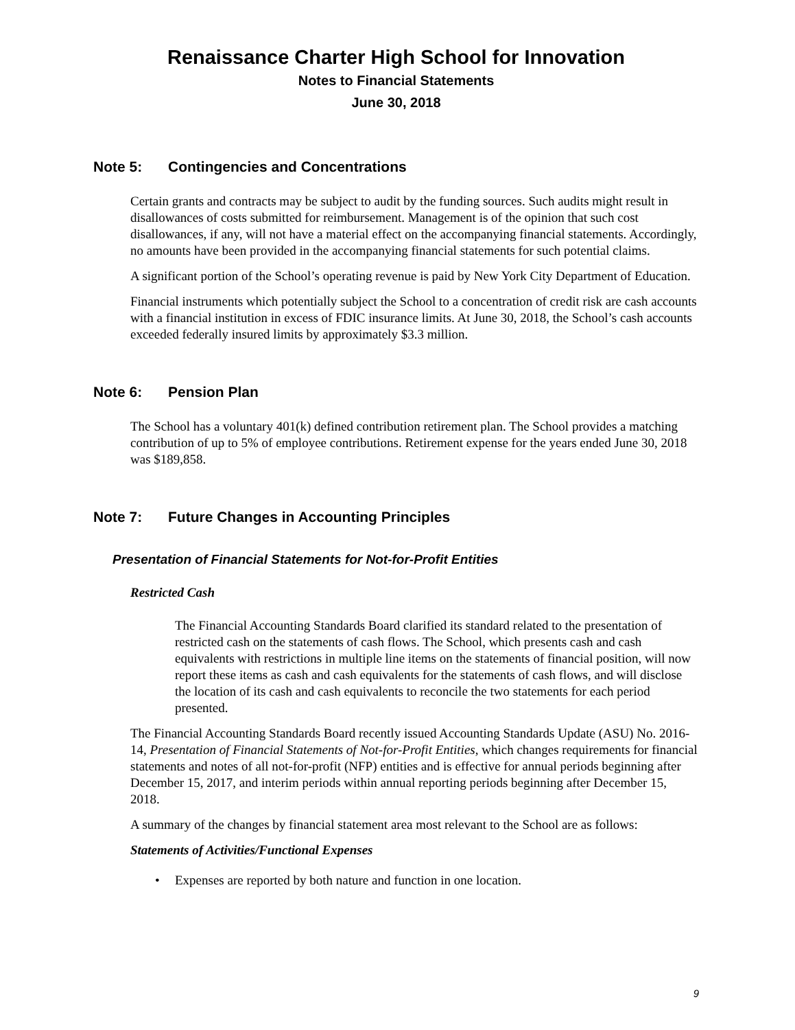Renaissance Charter High School for Innovation
Notes to Financial Statements
June 30, 2018
Note 5: Contingencies and Concentrations
Certain grants and contracts may be subject to audit by the funding sources. Such audits might result in disallowances of costs submitted for reimbursement. Management is of the opinion that such cost disallowances, if any, will not have a material effect on the accompanying financial statements. Accordingly, no amounts have been provided in the accompanying financial statements for such potential claims.
A significant portion of the School’s operating revenue is paid by New York City Department of Education.
Financial instruments which potentially subject the School to a concentration of credit risk are cash accounts with a financial institution in excess of FDIC insurance limits. At June 30, 2018, the School’s cash accounts exceeded federally insured limits by approximately $3.3 million.
Note 6: Pension Plan
The School has a voluntary 401(k) defined contribution retirement plan. The School provides a matching contribution of up to 5% of employee contributions. Retirement expense for the years ended June 30, 2018 was $189,858.
Note 7: Future Changes in Accounting Principles
Presentation of Financial Statements for Not-for-Profit Entities
Restricted Cash
The Financial Accounting Standards Board clarified its standard related to the presentation of restricted cash on the statements of cash flows. The School, which presents cash and cash equivalents with restrictions in multiple line items on the statements of financial position, will now report these items as cash and cash equivalents for the statements of cash flows, and will disclose the location of its cash and cash equivalents to reconcile the two statements for each period presented.
The Financial Accounting Standards Board recently issued Accounting Standards Update (ASU) No. 2016-14, Presentation of Financial Statements of Not-for-Profit Entities, which changes requirements for financial statements and notes of all not-for-profit (NFP) entities and is effective for annual periods beginning after December 15, 2017, and interim periods within annual reporting periods beginning after December 15, 2018.
A summary of the changes by financial statement area most relevant to the School are as follows:
Statements of Activities/Functional Expenses
• Expenses are reported by both nature and function in one location.
9